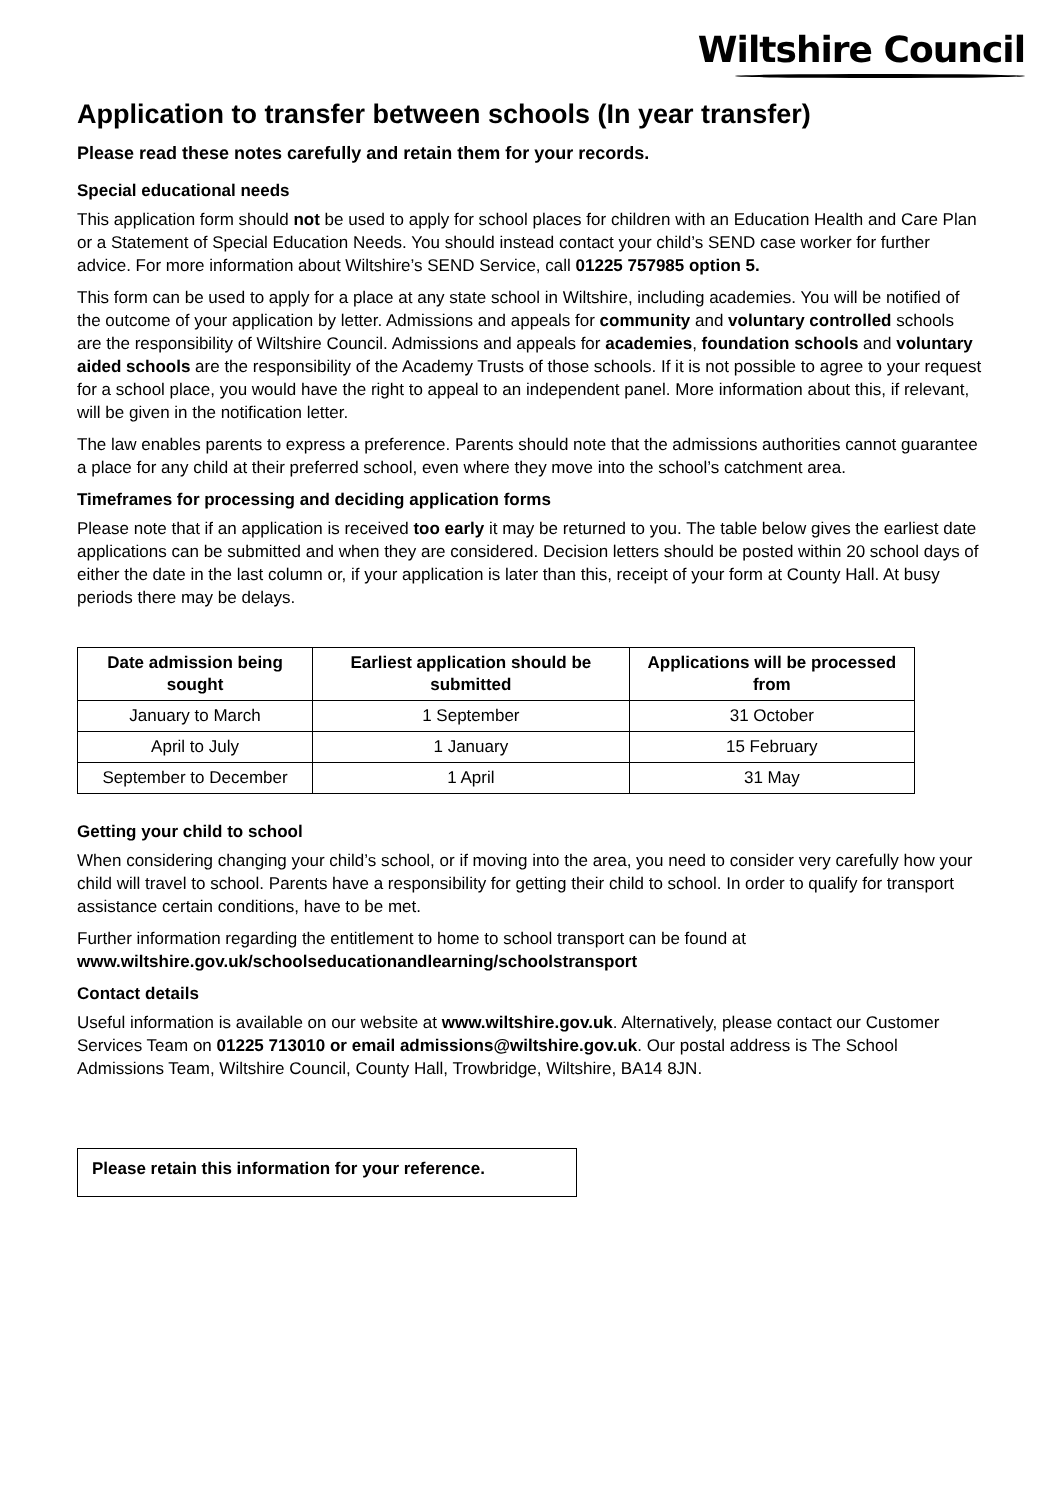Wiltshire Council
Application to transfer between schools (In year transfer)
Please read these notes carefully and retain them for your records.
Special educational needs
This application form should not be used to apply for school places for children with an Education Health and Care Plan or a Statement of Special Education Needs. You should instead contact your child’s SEND case worker for further advice. For more information about Wiltshire’s SEND Service, call 01225 757985 option 5.
This form can be used to apply for a place at any state school in Wiltshire, including academies. You will be notified of the outcome of your application by letter. Admissions and appeals for community and voluntary controlled schools are the responsibility of Wiltshire Council. Admissions and appeals for academies, foundation schools and voluntary aided schools are the responsibility of the Academy Trusts of those schools. If it is not possible to agree to your request for a school place, you would have the right to appeal to an independent panel. More information about this, if relevant, will be given in the notification letter.
The law enables parents to express a preference. Parents should note that the admissions authorities cannot guarantee a place for any child at their preferred school, even where they move into the school’s catchment area.
Timeframes for processing and deciding application forms
Please note that if an application is received too early it may be returned to you. The table below gives the earliest date applications can be submitted and when they are considered. Decision letters should be posted within 20 school days of either the date in the last column or, if your application is later than this, receipt of your form at County Hall. At busy periods there may be delays.
| Date admission being sought | Earliest application should be submitted | Applications will be processed from |
| --- | --- | --- |
| January to March | 1 September | 31 October |
| April to July | 1 January | 15 February |
| September to December | 1 April | 31 May |
Getting your child to school
When considering changing your child’s school, or if moving into the area, you need to consider very carefully how your child will travel to school. Parents have a responsibility for getting their child to school. In order to qualify for transport assistance certain conditions, have to be met.
Further information regarding the entitlement to home to school transport can be found at www.wiltshire.gov.uk/schoolseducationandlearning/schoolstransport
Contact details
Useful information is available on our website at www.wiltshire.gov.uk. Alternatively, please contact our Customer Services Team on 01225 713010 or email admissions@wiltshire.gov.uk. Our postal address is The School Admissions Team, Wiltshire Council, County Hall, Trowbridge, Wiltshire, BA14 8JN.
Please retain this information for your reference.